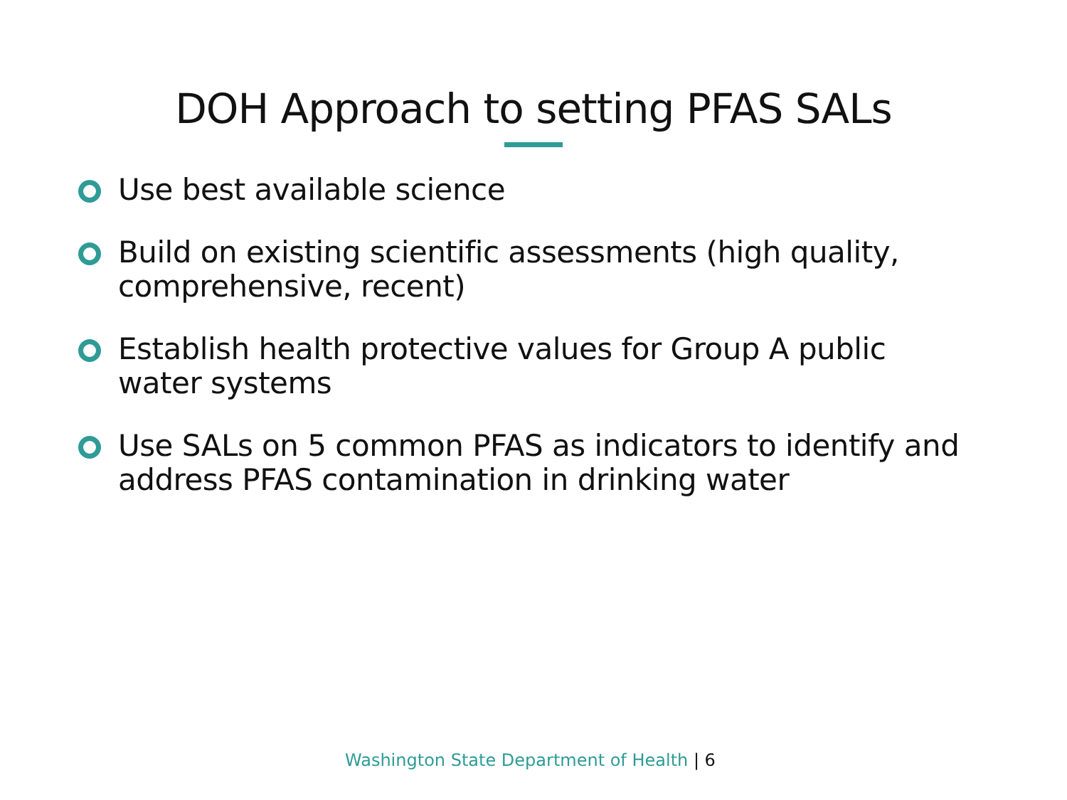DOH Approach to setting PFAS SALs
Use best available science
Build on existing scientific assessments (high quality, comprehensive, recent)
Establish health protective values for Group A public water systems
Use SALs on 5 common PFAS as indicators to identify and address PFAS contamination in drinking water
Washington State Department of Health | 6